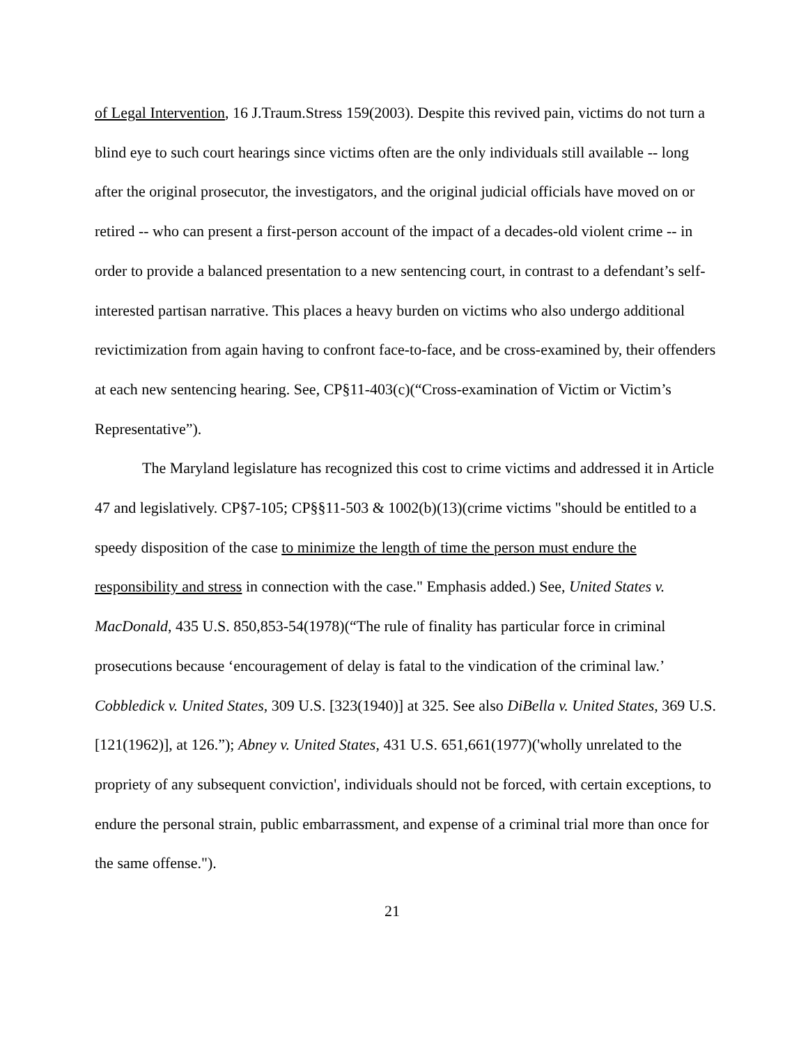of Legal Intervention, 16 J.Traum.Stress 159(2003). Despite this revived pain, victims do not turn a blind eye to such court hearings since victims often are the only individuals still available -- long after the original prosecutor, the investigators, and the original judicial officials have moved on or retired -- who can present a first-person account of the impact of a decades-old violent crime -- in order to provide a balanced presentation to a new sentencing court, in contrast to a defendant’s self-interested partisan narrative. This places a heavy burden on victims who also undergo additional revictimization from again having to confront face-to-face, and be cross-examined by, their offenders at each new sentencing hearing. See, CP§11-403(c)(“Cross-examination of Victim or Victim’s Representative”).
The Maryland legislature has recognized this cost to crime victims and addressed it in Article 47 and legislatively. CP§7-105; CP§§11-503 & 1002(b)(13)(crime victims "should be entitled to a speedy disposition of the case to minimize the length of time the person must endure the responsibility and stress in connection with the case." Emphasis added.) See, United States v. MacDonald, 435 U.S. 850,853-54(1978)(“The rule of finality has particular force in criminal prosecutions because ‘encouragement of delay is fatal to the vindication of the criminal law.’ Cobbledick v. United States, 309 U.S. [323(1940)] at 325. See also DiBella v. United States, 369 U.S. [121(1962)], at 126.”); Abney v. United States, 431 U.S. 651,661(1977)('wholly unrelated to the propriety of any subsequent conviction', individuals should not be forced, with certain exceptions, to endure the personal strain, public embarrassment, and expense of a criminal trial more than once for the same offense.").
21